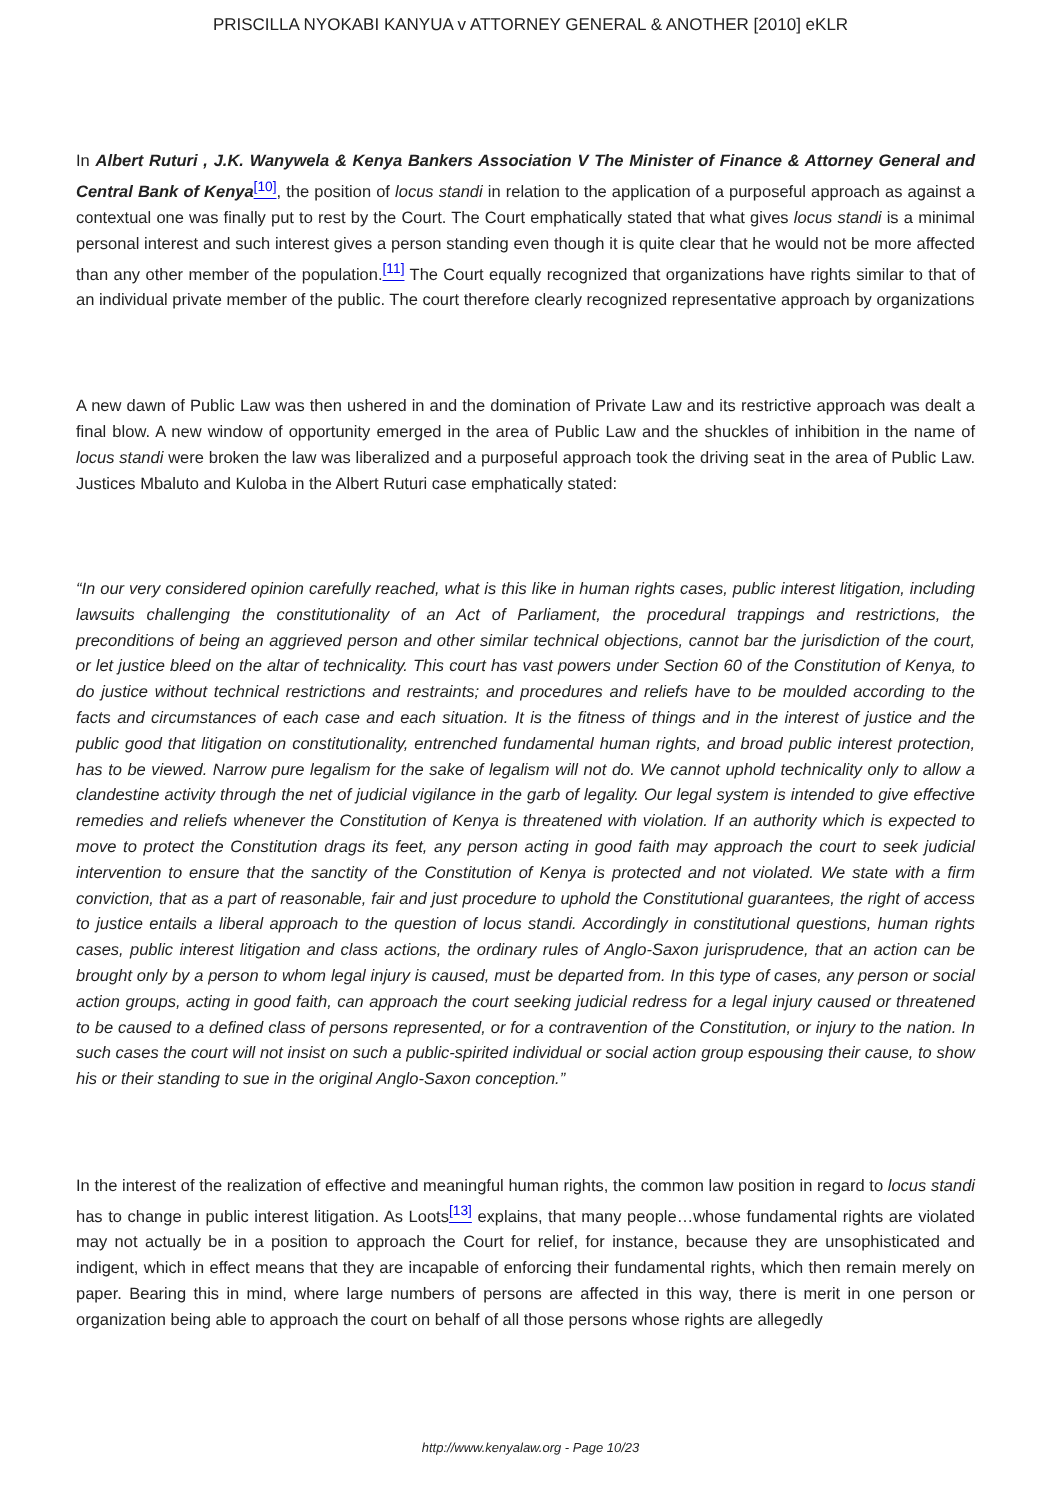PRISCILLA NYOKABI KANYUA v ATTORNEY GENERAL & ANOTHER [2010] eKLR
In Albert Ruturi , J.K. Wanywela & Kenya Bankers Association V The Minister of Finance & Attorney General and Central Bank of Kenya<sup>[10]</sup>, the position of locus standi in relation to the application of a purposeful approach as against a contextual one was finally put to rest by the Court. The Court emphatically stated that what gives locus standi is a minimal personal interest and such interest gives a person standing even though it is quite clear that he would not be more affected than any other member of the population.<sup>[11]</sup> The Court equally recognized that organizations have rights similar to that of an individual private member of the public. The court therefore clearly recognized representative approach by organizations
A new dawn of Public Law was then ushered in and the domination of Private Law and its restrictive approach was dealt a final blow. A new window of opportunity emerged in the area of Public Law and the shuckles of inhibition in the name of locus standi were broken the law was liberalized and a purposeful approach took the driving seat in the area of Public Law. Justices Mbaluto and Kuloba in the Albert Ruturi case emphatically stated:
“In our very considered opinion carefully reached, what is this like in human rights cases, public interest litigation, including lawsuits challenging the constitutionality of an Act of Parliament, the procedural trappings and restrictions, the preconditions of being an aggrieved person and other similar technical objections, cannot bar the jurisdiction of the court, or let justice bleed on the altar of technicality. This court has vast powers under Section 60 of the Constitution of Kenya, to do justice without technical restrictions and restraints; and procedures and reliefs have to be moulded according to the facts and circumstances of each case and each situation. It is the fitness of things and in the interest of justice and the public good that litigation on constitutionality, entrenched fundamental human rights, and broad public interest protection, has to be viewed. Narrow pure legalism for the sake of legalism will not do. We cannot uphold technicality only to allow a clandestine activity through the net of judicial vigilance in the garb of legality. Our legal system is intended to give effective remedies and reliefs whenever the Constitution of Kenya is threatened with violation. If an authority which is expected to move to protect the Constitution drags its feet, any person acting in good faith may approach the court to seek judicial intervention to ensure that the sanctity of the Constitution of Kenya is protected and not violated. We state with a firm conviction, that as a part of reasonable, fair and just procedure to uphold the Constitutional guarantees, the right of access to justice entails a liberal approach to the question of locus standi. Accordingly in constitutional questions, human rights cases, public interest litigation and class actions, the ordinary rules of Anglo-Saxon jurisprudence, that an action can be brought only by a person to whom legal injury is caused, must be departed from. In this type of cases, any person or social action groups, acting in good faith, can approach the court seeking judicial redress for a legal injury caused or threatened to be caused to a defined class of persons represented, or for a contravention of the Constitution, or injury to the nation. In such cases the court will not insist on such a public-spirited individual or social action group espousing their cause, to show his or their standing to sue in the original Anglo-Saxon conception.”
In the interest of the realization of effective and meaningful human rights, the common law position in regard to locus standi has to change in public interest litigation. As Loots<sup>[13]</sup> explains, that many people…whose fundamental rights are violated may not actually be in a position to approach the Court for relief, for instance, because they are unsophisticated and indigent, which in effect means that they are incapable of enforcing their fundamental rights, which then remain merely on paper. Bearing this in mind, where large numbers of persons are affected in this way, there is merit in one person or organization being able to approach the court on behalf of all those persons whose rights are allegedly
http://www.kenyalaw.org - Page 10/23